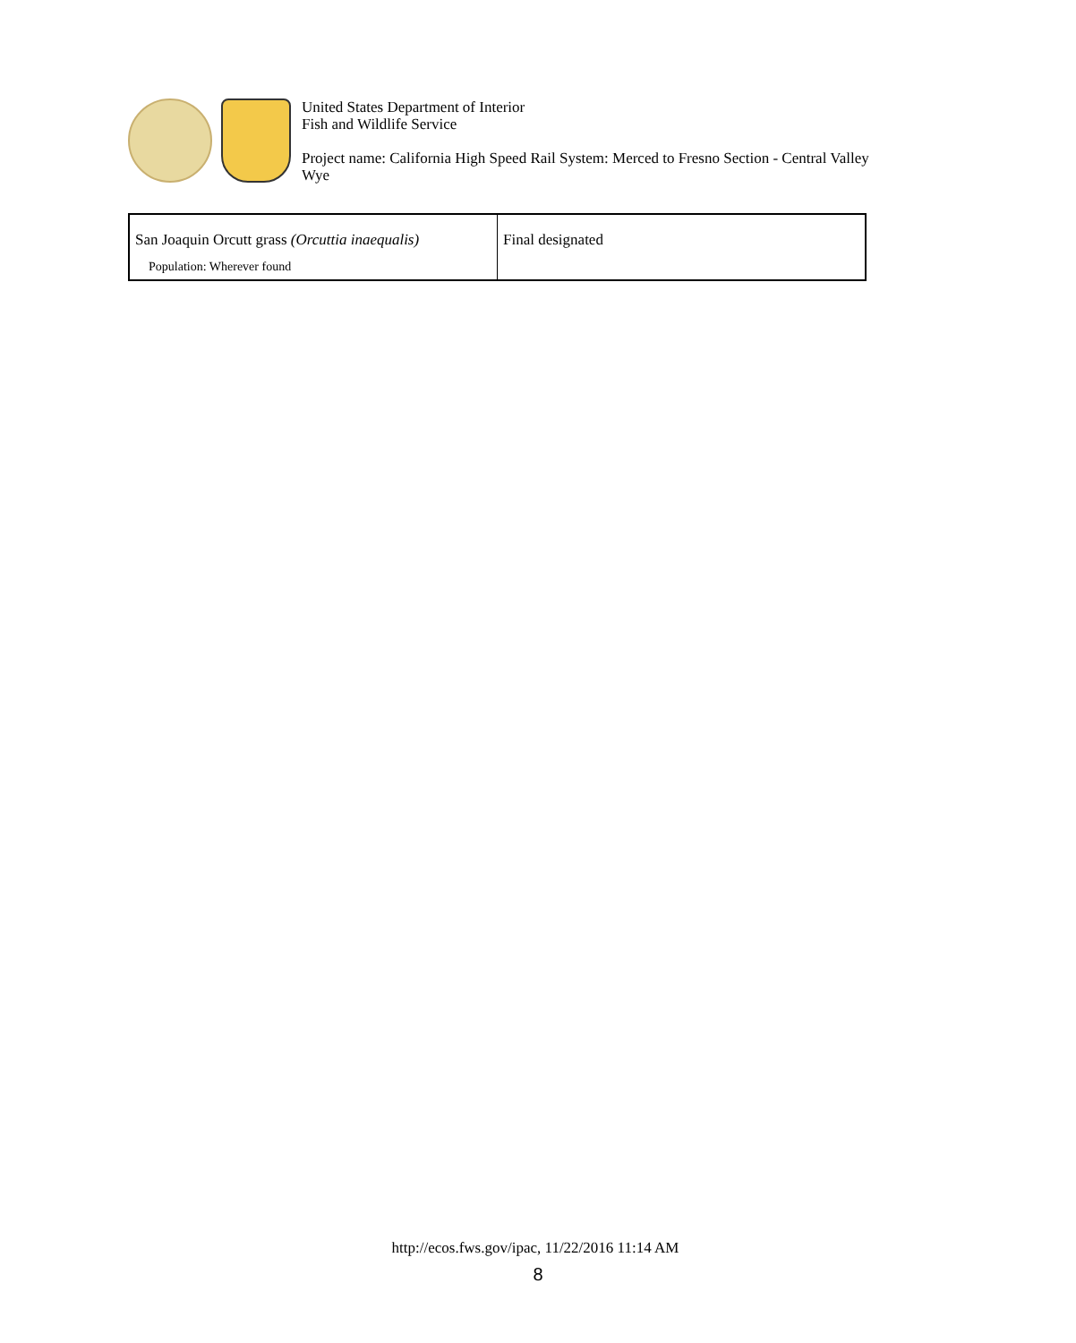United States Department of Interior
Fish and Wildlife Service
Project name: California High Speed Rail System: Merced to Fresno Section - Central Valley
Wye
| San Joaquin Orcutt grass (Orcuttia inaequalis) Population: Wherever found | Final designated |
http://ecos.fws.gov/ipac, 11/22/2016 11:14 AM
8